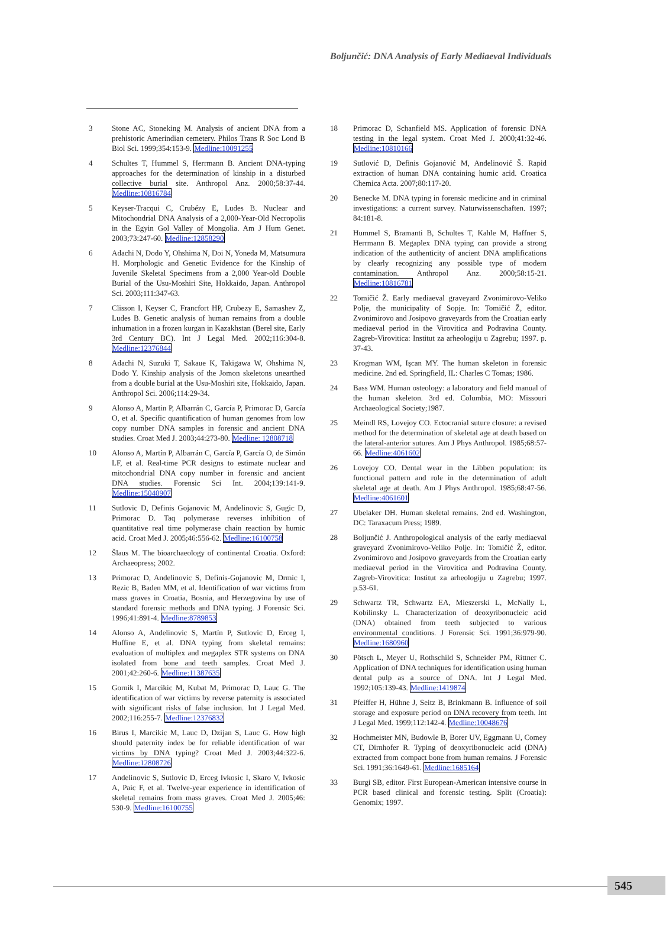Boljunčić: DNA Analysis of Early Mediaeval Individuals
3 Stone AC, Stoneking M. Analysis of ancient DNA from a prehistoric Amerindian cemetery. Philos Trans R Soc Lond B Biol Sci. 1999;354:153-9. Medline:10091255
4 Schultes T, Hummel S, Herrmann B. Ancient DNA-typing approaches for the determination of kinship in a disturbed collective burial site. Anthropol Anz. 2000;58:37-44. Medline:10816784
5 Keyser-Tracqui C, Crubézy E, Ludes B. Nuclear and Mitochondrial DNA Analysis of a 2,000-Year-Old Necropolis in the Egyin Gol Valley of Mongolia. Am J Hum Genet. 2003;73:247-60. Medline:12858290
6 Adachi N, Dodo Y, Ohshima N, Doi N, Yoneda M, Matsumura H. Morphologic and Genetic Evidence for the Kinship of Juvenile Skeletal Specimens from a 2,000 Year-old Double Burial of the Usu-Moshiri Site, Hokkaido, Japan. Anthropol Sci. 2003;111:347-63.
7 Clisson I, Keyser C, Francfort HP, Crubezy E, Samashev Z, Ludes B. Genetic analysis of human remains from a double inhumation in a frozen kurgan in Kazakhstan (Berel site, Early 3rd Century BC). Int J Legal Med. 2002;116:304-8. Medline:12376844
8 Adachi N, Suzuki T, Sakaue K, Takigawa W, Ohshima N, Dodo Y. Kinship analysis of the Jomon skeletons unearthed from a double burial at the Usu-Moshiri site, Hokkaido, Japan. Anthropol Sci. 2006;114:29-34.
9 Alonso A, Martin P, Albarrán C, García P, Primorac D, García O, et al. Specific quantification of human genomes from low copy number DNA samples in forensic and ancient DNA studies. Croat Med J. 2003;44:273-80. Medline: 12808718
10 Alonso A, Martín P, Albarrán C, García P, García O, de Simón LF, et al. Real-time PCR designs to estimate nuclear and mitochondrial DNA copy number in forensic and ancient DNA studies. Forensic Sci Int. 2004;139:141-9. Medline:15040907
11 Sutlovic D, Definis Gojanovic M, Andelinovic S, Gugic D, Primorac D. Taq polymerase reverses inhibition of quantitative real time polymerase chain reaction by humic acid. Croat Med J. 2005;46:556-62. Medline:16100758
12 Šlaus M. The bioarchaeology of continental Croatia. Oxford: Archaeopress; 2002.
13 Primorac D, Andelinovic S, Definis-Gojanovic M, Drmic I, Rezic B, Baden MM, et al. Identification of war victims from mass graves in Croatia, Bosnia, and Herzegovina by use of standard forensic methods and DNA typing. J Forensic Sci. 1996;41:891-4. Medline:8789853
14 Alonso A, Andelinovic S, Martín P, Sutlovic D, Erceg I, Huffine E, et al. DNA typing from skeletal remains: evaluation of multiplex and megaplex STR systems on DNA isolated from bone and teeth samples. Croat Med J. 2001;42:260-6. Medline:11387635
15 Gornik I, Marcikic M, Kubat M, Primorac D, Lauc G. The identification of war victims by reverse paternity is associated with significant risks of false inclusion. Int J Legal Med. 2002;116:255-7. Medline:12376832
16 Birus I, Marcikic M, Lauc D, Dzijan S, Lauc G. How high should paternity index be for reliable identification of war victims by DNA typing? Croat Med J. 2003;44:322-6. Medline:12808726
17 Andelinovic S, Sutlovic D, Erceg Ivkosic I, Skaro V, Ivkosic A, Paic F, et al. Twelve-year experience in identification of skeletal remains from mass graves. Croat Med J. 2005;46: 530-9. Medline:16100755
18 Primorac D, Schanfield MS. Application of forensic DNA testing in the legal system. Croat Med J. 2000;41:32-46. Medline:10810166
19 Sutlović D, Definis Gojanović M, Anđelinović Š. Rapid extraction of human DNA containing humic acid. Croatica Chemica Acta. 2007;80:117-20.
20 Benecke M. DNA typing in forensic medicine and in criminal investigations: a current survey. Naturwissenschaften. 1997; 84:181-8.
21 Hummel S, Bramanti B, Schultes T, Kahle M, Haffner S, Herrmann B. Megaplex DNA typing can provide a strong indication of the authenticity of ancient DNA amplifications by clearly recognizing any possible type of modern contamination. Anthropol Anz. 2000;58:15-21. Medline:10816781
22 Tomičić Ž. Early mediaeval graveyard Zvonimirovo-Veliko Polje, the municipality of Sopje. In: Tomičić Ž, editor. Zvonimirovo and Josipovo graveyards from the Croatian early mediaeval period in the Virovitica and Podravina County. Zagreb-Virovitica: Institut za arheologiju u Zagrebu; 1997. p. 37-43.
23 Krogman WM, Işcan MY. The human skeleton in forensic medicine. 2nd ed. Springfield, IL: Charles C Tomas; 1986.
24 Bass WM. Human osteology: a laboratory and field manual of the human skeleton. 3rd ed. Columbia, MO: Missouri Archaeological Society;1987.
25 Meindl RS, Lovejoy CO. Ectocranial suture closure: a revised method for the determination of skeletal age at death based on the lateral-anterior sutures. Am J Phys Anthropol. 1985;68:57-66. Medline:4061602
26 Lovejoy CO. Dental wear in the Libben population: its functional pattern and role in the determination of adult skeletal age at death. Am J Phys Anthropol. 1985;68:47-56. Medline:4061601
27 Ubelaker DH. Human skeletal remains. 2nd ed. Washington, DC: Taraxacum Press; 1989.
28 Boljunčić J. Anthropological analysis of the early mediaeval graveyard Zvonimirovo-Veliko Polje. In: Tomičić Ž, editor. Zvonimirovo and Josipovo graveyards from the Croatian early mediaeval period in the Virovitica and Podravina County. Zagreb-Virovitica: Institut za arheologiju u Zagrebu; 1997. p.53-61.
29 Schwartz TR, Schwartz EA, Mieszerski L, McNally L, Kobilinsky L. Characterization of deoxyribonucleic acid (DNA) obtained from teeth subjected to various environmental conditions. J Forensic Sci. 1991;36:979-90. Medline:1680960
30 Pötsch L, Meyer U, Rothschild S, Schneider PM, Rittner C. Application of DNA techniques for identification using human dental pulp as a source of DNA. Int J Legal Med. 1992;105:139-43. Medline:1419874
31 Pfeiffer H, Hühne J, Seitz B, Brinkmann B. Influence of soil storage and exposure period on DNA recovery from teeth. Int J Legal Med. 1999;112:142-4. Medline:10048676
32 Hochmeister MN, Budowle B, Borer UV, Eggmann U, Comey CT, Dirnhofer R. Typing of deoxyribonucleic acid (DNA) extracted from compact bone from human remains. J Forensic Sci. 1991;36:1649-61. Medline:1685164
33 Burgi SB, editor. First European-American intensive course in PCR based clinical and forensic testing. Split (Croatia): Genomix; 1997.
545